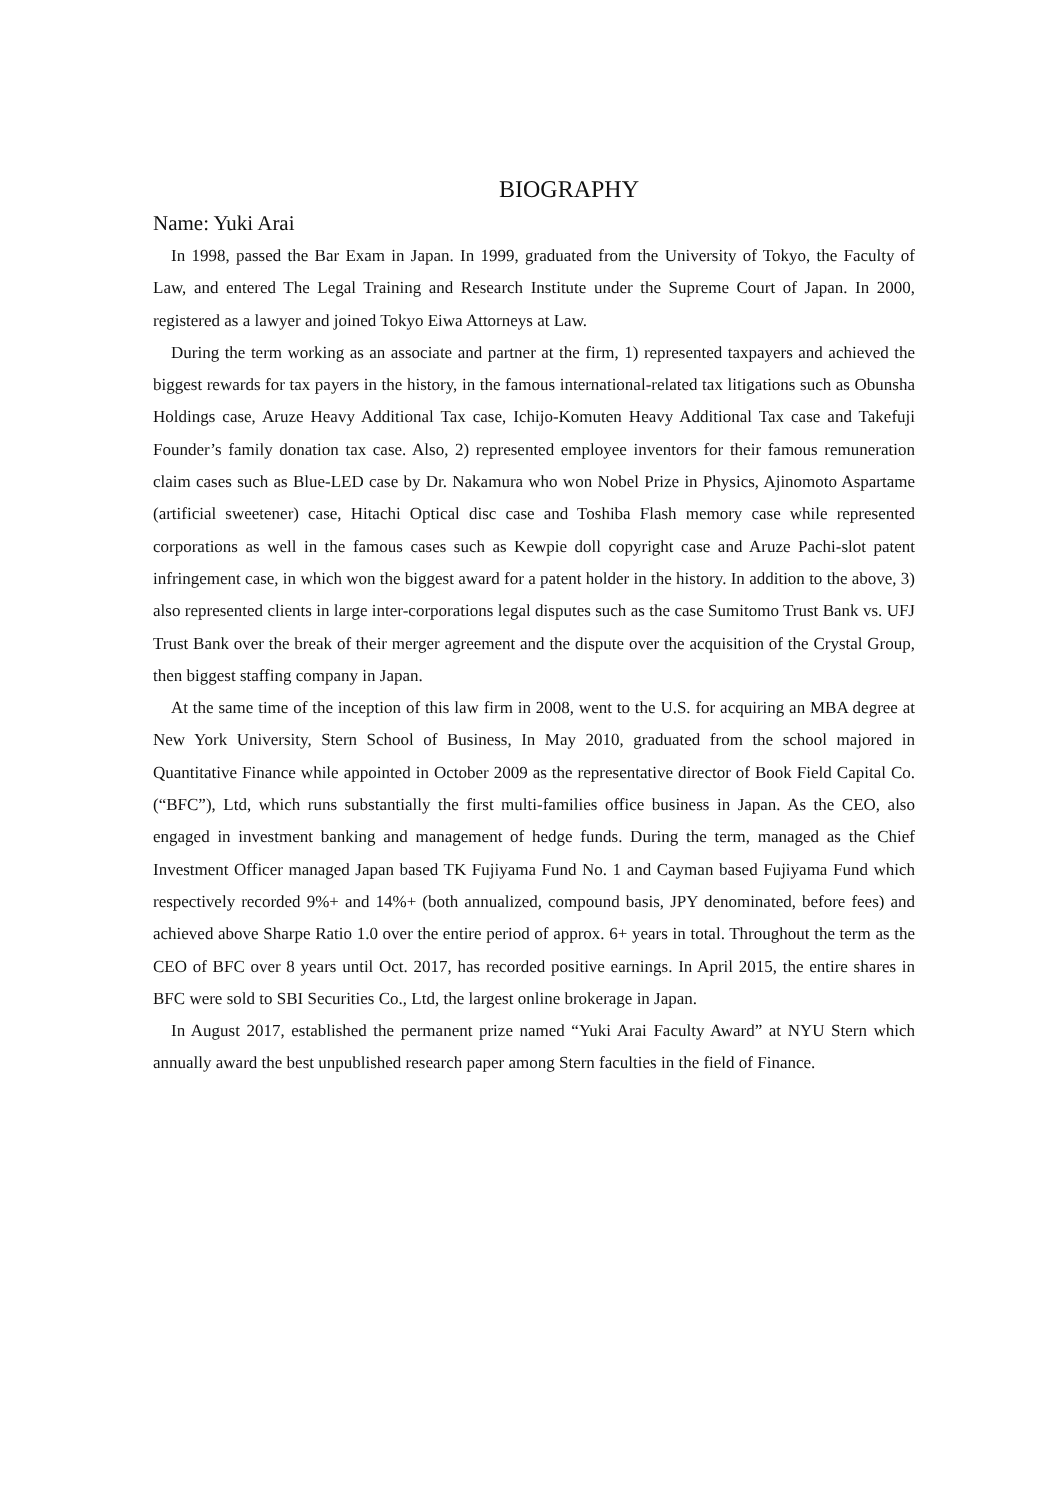BIOGRAPHY
Name: Yuki Arai
In 1998, passed the Bar Exam in Japan. In 1999, graduated from the University of Tokyo, the Faculty of Law, and entered The Legal Training and Research Institute under the Supreme Court of Japan. In 2000, registered as a lawyer and joined Tokyo Eiwa Attorneys at Law.
During the term working as an associate and partner at the firm, 1) represented taxpayers and achieved the biggest rewards for tax payers in the history, in the famous international-related tax litigations such as Obunsha Holdings case, Aruze Heavy Additional Tax case, Ichijo-Komuten Heavy Additional Tax case and Takefuji Founder’s family donation tax case. Also, 2) represented employee inventors for their famous remuneration claim cases such as Blue-LED case by Dr. Nakamura who won Nobel Prize in Physics, Ajinomoto Aspartame (artificial sweetener) case, Hitachi Optical disc case and Toshiba Flash memory case while represented corporations as well in the famous cases such as Kewpie doll copyright case and Aruze Pachi-slot patent infringement case, in which won the biggest award for a patent holder in the history. In addition to the above, 3) also represented clients in large inter-corporations legal disputes such as the case Sumitomo Trust Bank vs. UFJ Trust Bank over the break of their merger agreement and the dispute over the acquisition of the Crystal Group, then biggest staffing company in Japan.
At the same time of the inception of this law firm in 2008, went to the U.S. for acquiring an MBA degree at New York University, Stern School of Business, In May 2010, graduated from the school majored in Quantitative Finance while appointed in October 2009 as the representative director of Book Field Capital Co.(“BFC”), Ltd, which runs substantially the first multi-families office business in Japan. As the CEO, also engaged in investment banking and management of hedge funds. During the term, managed as the Chief Investment Officer managed Japan based TK Fujiyama Fund No. 1 and Cayman based Fujiyama Fund which respectively recorded 9%+ and 14%+ (both annualized, compound basis, JPY denominated, before fees) and achieved above Sharpe Ratio 1.0 over the entire period of approx. 6+ years in total. Throughout the term as the CEO of BFC over 8 years until Oct. 2017, has recorded positive earnings. In April 2015, the entire shares in BFC were sold to SBI Securities Co., Ltd, the largest online brokerage in Japan.
In August 2017, established the permanent prize named “Yuki Arai Faculty Award” at NYU Stern which annually award the best unpublished research paper among Stern faculties in the field of Finance.